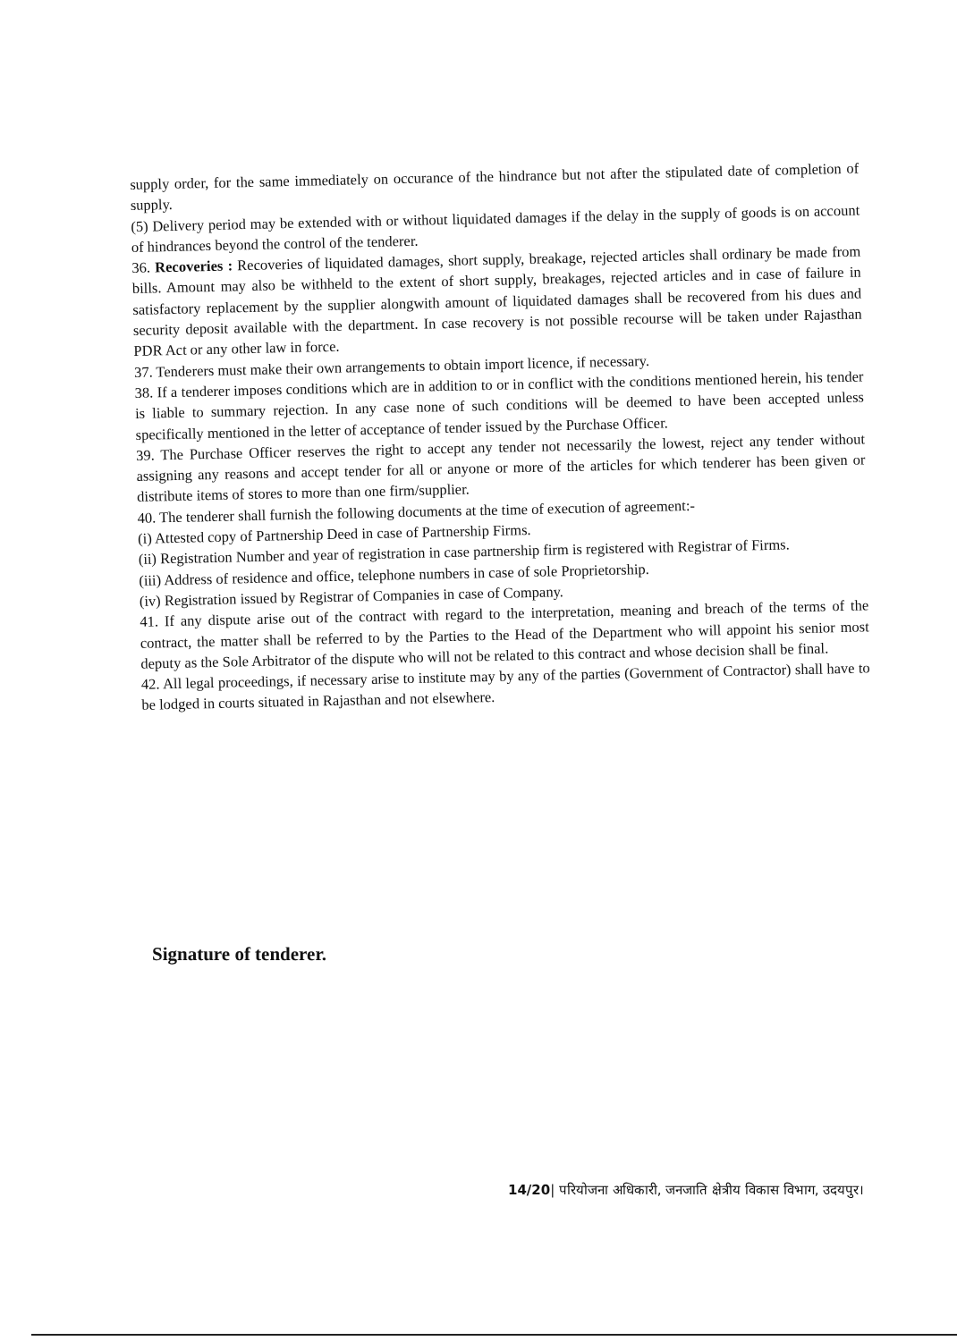supply order, for the same immediately on occurance of the hindrance but not after the stipulated date of completion of supply.
(5) Delivery period may be extended with or without liquidated damages if the delay in the supply of goods is on account of hindrances beyond the control of the tenderer.
36. Recoveries : Recoveries of liquidated damages, short supply, breakage, rejected articles shall ordinary be made from bills. Amount may also be withheld to the extent of short supply, breakages, rejected articles and in case of failure in satisfactory replacement by the supplier alongwith amount of liquidated damages shall be recovered from his dues and security deposit available with the department. In case recovery is not possible recourse will be taken under Rajasthan PDR Act or any other law in force.
37. Tenderers must make their own arrangements to obtain import licence, if necessary.
38. If a tenderer imposes conditions which are in addition to or in conflict with the conditions mentioned herein, his tender is liable to summary rejection. In any case none of such conditions will be deemed to have been accepted unless specifically mentioned in the letter of acceptance of tender issued by the Purchase Officer.
39. The Purchase Officer reserves the right to accept any tender not necessarily the lowest, reject any tender without assigning any reasons and accept tender for all or anyone or more of the articles for which tenderer has been given or distribute items of stores to more than one firm/supplier.
40. The tenderer shall furnish the following documents at the time of execution of agreement:-
(i) Attested copy of Partnership Deed in case of Partnership Firms.
(ii) Registration Number and year of registration in case partnership firm is registered with Registrar of Firms.
(iii) Address of residence and office, telephone numbers in case of sole Proprietorship.
(iv) Registration issued by Registrar of Companies in case of Company.
41. If any dispute arise out of the contract with regard to the interpretation, meaning and breach of the terms of the contract, the matter shall be referred to by the Parties to the Head of the Department who will appoint his senior most deputy as the Sole Arbitrator of the dispute who will not be related to this contract and whose decision shall be final.
42. All legal proceedings, if necessary arise to institute may by any of the parties (Government of Contractor) shall have to be lodged in courts situated in Rajasthan and not elsewhere.
Signature of tenderer.
14/20| परियोजना अधिकारी, जनजाति क्षेत्रीय विकास विभाग, उदयपुर।